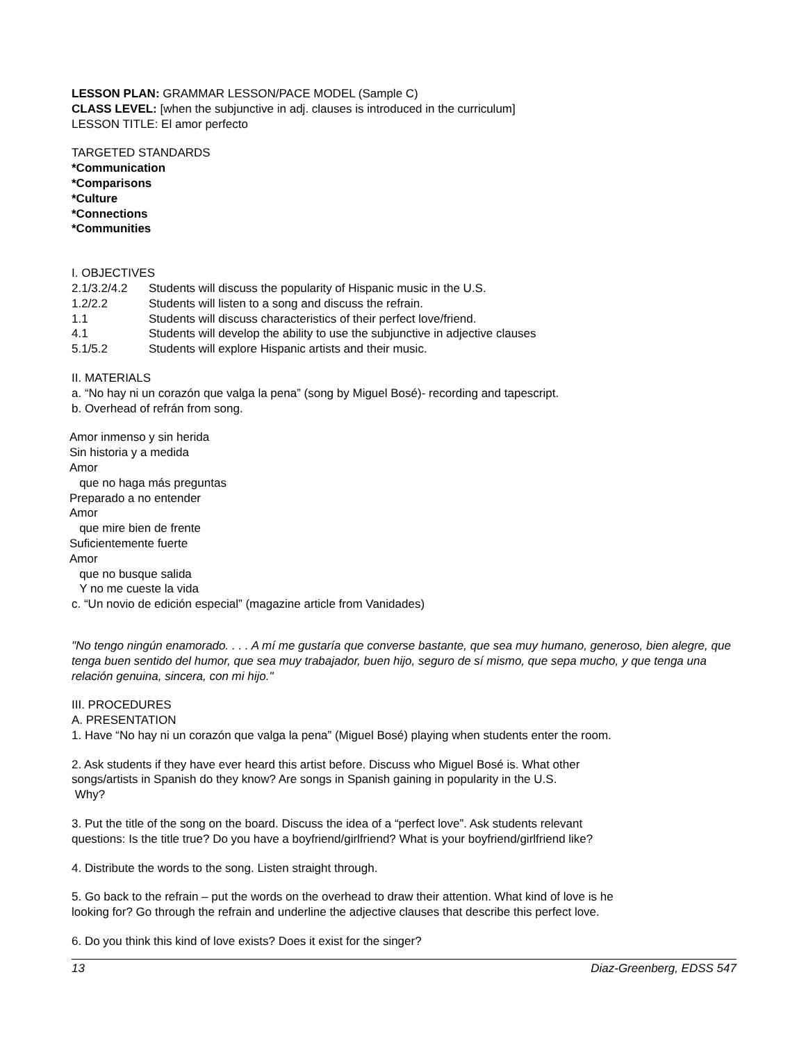LESSON PLAN: GRAMMAR LESSON/PACE MODEL (Sample C)
CLASS LEVEL: [when the subjunctive in adj. clauses is introduced in the curriculum]
LESSON TITLE: El amor perfecto
TARGETED STANDARDS
*Communication
*Comparisons
*Culture
*Connections
*Communities
I. OBJECTIVES
2.1/3.2/4.2 Students will discuss the popularity of Hispanic music in the U.S.
1.2/2.2 Students will listen to a song and discuss the refrain.
1.1 Students will discuss characteristics of their perfect love/friend.
4.1 Students will develop the ability to use the subjunctive in adjective clauses
5.1/5.2 Students will explore Hispanic artists and their music.
II. MATERIALS
a. “No hay ni un corazón que valga la pena” (song by Miguel Bosé)- recording and tapescript.
b. Overhead of refrán from song.
Amor inmenso y sin herida
Sin historia y a medida
Amor
que no haga más preguntas
Preparado a no entender
Amor
que mire bien de frente
Suficientemente fuerte
Amor
que no busque salida
Y no me cueste la vida
c. “Un novio de edición especial” (magazine article from Vanidades)
"No tengo ningún enamorado. . . . A mí me gustaría que converse bastante, que sea muy humano, generoso, bien alegre, que tenga buen sentido del humor, que sea muy trabajador, buen hijo, seguro de sí mismo, que sepa mucho, y que tenga una relación genuina, sincera, con mi hijo."
III. PROCEDURES
A. PRESENTATION
1. Have “No hay ni un corazón que valga la pena” (Miguel Bosé) playing when students enter the room.
2. Ask students if they have ever heard this artist before. Discuss who Miguel Bosé is. What other
songs/artists in Spanish do they know? Are songs in Spanish gaining in popularity in the U.S.
Why?
3. Put the title of the song on the board. Discuss the idea of a “perfect love”. Ask students relevant
questions: Is the title true? Do you have a boyfriend/girlfriend? What is your boyfriend/girlfriend like?
4. Distribute the words to the song. Listen straight through.
5. Go back to the refrain – put the words on the overhead to draw their attention. What kind of love is he
looking for? Go through the refrain and underline the adjective clauses that describe this perfect love.
6. Do you think this kind of love exists? Does it exist for the singer?
13 Diaz-Greenberg, EDSS 547